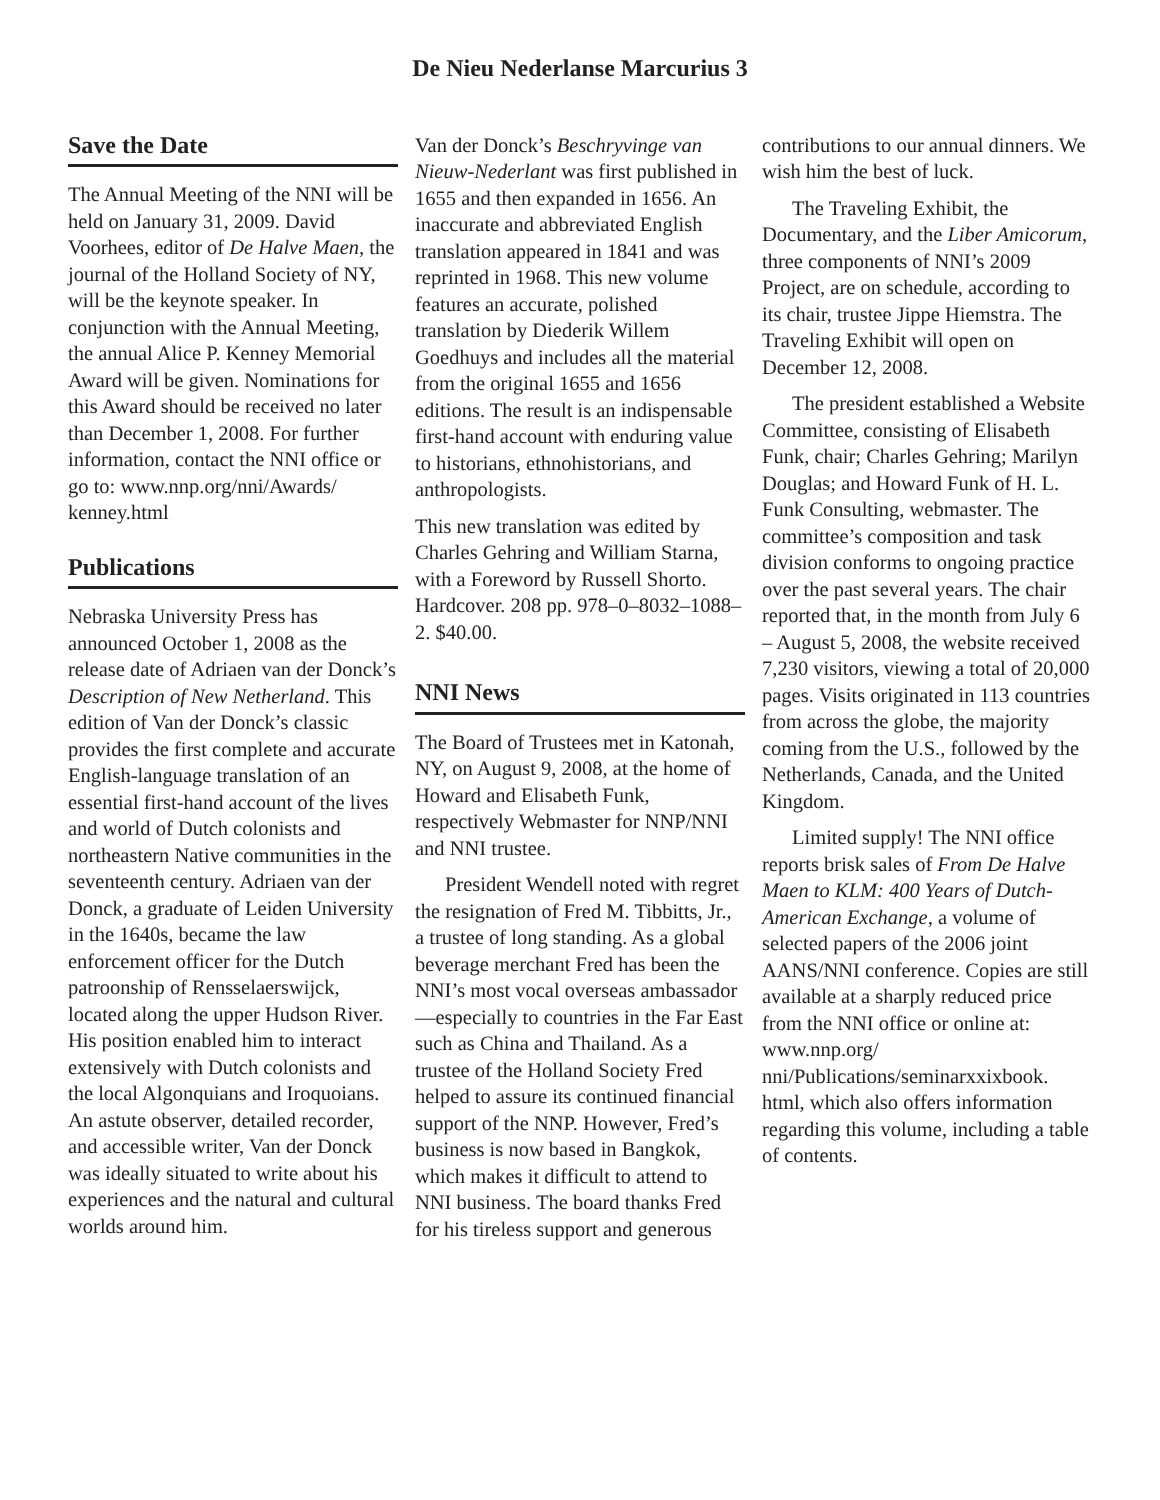De Nieu Nederlanse Marcurius 3
Save the Date
The Annual Meeting of the NNI will be held on January 31, 2009. David Voorhees, editor of De Halve Maen, the journal of the Holland Society of NY, will be the keynote speaker. In conjunction with the Annual Meeting, the annual Alice P. Kenney Memorial Award will be given. Nominations for this Award should be received no later than December 1, 2008. For further information, contact the NNI office or go to: www.nnp.org/nni/Awards/ kenney.html
Publications
Nebraska University Press has announced October 1, 2008 as the release date of Adriaen van der Donck’s Description of New Netherland. This edition of Van der Donck’s classic provides the first complete and accurate English-language translation of an essential first-hand account of the lives and world of Dutch colonists and northeastern Native communities in the seventeenth century. Adriaen van der Donck, a graduate of Leiden University in the 1640s, became the law enforcement officer for the Dutch patroonship of Rensselaerswijck, located along the upper Hudson River. His position enabled him to interact extensively with Dutch colonists and the local Algonquians and Iroquoians. An astute observer, detailed recorder, and accessible writer, Van der Donck was ideally situated to write about his experiences and the natural and cultural worlds around him.
Van der Donck’s Beschryvinge van Nieuw-Nederlant was first published in 1655 and then expanded in 1656. An inaccurate and abbreviated English translation appeared in 1841 and was reprinted in 1968. This new volume features an accurate, polished translation by Diederik Willem Goedhuys and includes all the material from the original 1655 and 1656 editions. The result is an indispensable first-hand account with enduring value to historians, ethnohistorians, and anthropologists.
This new translation was edited by Charles Gehring and William Starna, with a Foreword by Russell Shorto. Hardcover. 208 pp. 978–0–8032–1088–2. $40.00.
NNI News
The Board of Trustees met in Katonah, NY, on August 9, 2008, at the home of Howard and Elisabeth Funk, respectively Webmaster for NNP/NNI and NNI trustee.
President Wendell noted with regret the resignation of Fred M. Tibbitts, Jr., a trustee of long standing. As a global beverage merchant Fred has been the NNI’s most vocal overseas ambassador —especially to countries in the Far East such as China and Thailand. As a trustee of the Holland Society Fred helped to assure its continued financial support of the NNP. However, Fred’s business is now based in Bangkok, which makes it difficult to attend to NNI business. The board thanks Fred for his tireless support and generous
contributions to our annual dinners. We wish him the best of luck.
The Traveling Exhibit, the Documentary, and the Liber Amicorum, three components of NNI’s 2009 Project, are on schedule, according to its chair, trustee Jippe Hiemstra. The Traveling Exhibit will open on December 12, 2008.
The president established a Website Committee, consisting of Elisabeth Funk, chair; Charles Gehring; Marilyn Douglas; and Howard Funk of H. L. Funk Consulting, webmaster. The committee’s composition and task division conforms to ongoing practice over the past several years. The chair reported that, in the month from July 6 – August 5, 2008, the website received 7,230 visitors, viewing a total of 20,000 pages. Visits originated in 113 countries from across the globe, the majority coming from the U.S., followed by the Netherlands, Canada, and the United Kingdom.
Limited supply! The NNI office reports brisk sales of From De Halve Maen to KLM: 400 Years of Dutch-American Exchange, a volume of selected papers of the 2006 joint AANS/NNI conference. Copies are still available at a sharply reduced price from the NNI office or online at: www.nnp.org/ nni/Publications/seminarxxixbook. html, which also offers information regarding this volume, including a table of contents.